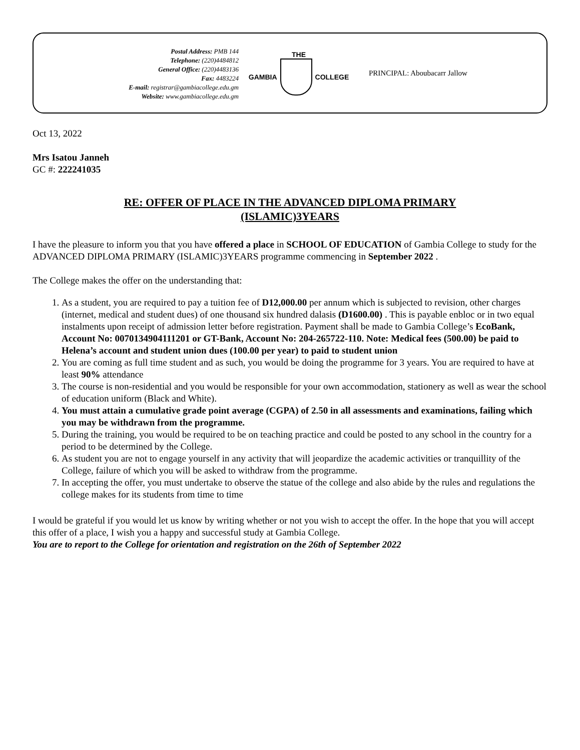Postal Address: PMB 144
Telephone: (220)4484812
General Office: (220)4483136
Fax: 4483224
E-mail: registrar@gambiacollege.edu.gm
Website: www.gambiacollege.edu.gm
THE
GAMBIA COLLEGE
PRINCIPAL: Aboubacarr Jallow
Oct 13, 2022
Mrs Isatou Janneh
GC #: 222241035
RE: OFFER OF PLACE IN THE ADVANCED DIPLOMA PRIMARY
(ISLAMIC)3YEARS
I have the pleasure to inform you that you have offered a place in SCHOOL OF EDUCATION of Gambia College to study for the ADVANCED DIPLOMA PRIMARY (ISLAMIC)3YEARS programme commencing in September 2022 .
The College makes the offer on the understanding that:
1. As a student, you are required to pay a tuition fee of D12,000.00 per annum which is subjected to revision, other charges (internet, medical and student dues) of one thousand six hundred dalasis (D1600.00) . This is payable enbloc or in two equal instalments upon receipt of admission letter before registration. Payment shall be made to Gambia College’s EcoBank, Account No: 0070134904111201 or GT-Bank, Account No: 204-265722-110. Note: Medical fees (500.00) be paid to Helena’s account and student union dues (100.00 per year) to paid to student union
2. You are coming as full time student and as such, you would be doing the programme for 3 years. You are required to have at least 90% attendance
3. The course is non-residential and you would be responsible for your own accommodation, stationery as well as wear the school of education uniform (Black and White).
4. You must attain a cumulative grade point average (CGPA) of 2.50 in all assessments and examinations, failing which you may be withdrawn from the programme.
5. During the training, you would be required to be on teaching practice and could be posted to any school in the country for a period to be determined by the College.
6. As student you are not to engage yourself in any activity that will jeopardize the academic activities or tranquillity of the College, failure of which you will be asked to withdraw from the programme.
7. In accepting the offer, you must undertake to observe the statue of the college and also abide by the rules and regulations the college makes for its students from time to time
I would be grateful if you would let us know by writing whether or not you wish to accept the offer. In the hope that you will accept this offer of a place, I wish you a happy and successful study at Gambia College.
You are to report to the College for orientation and registration on the 26th of September 2022